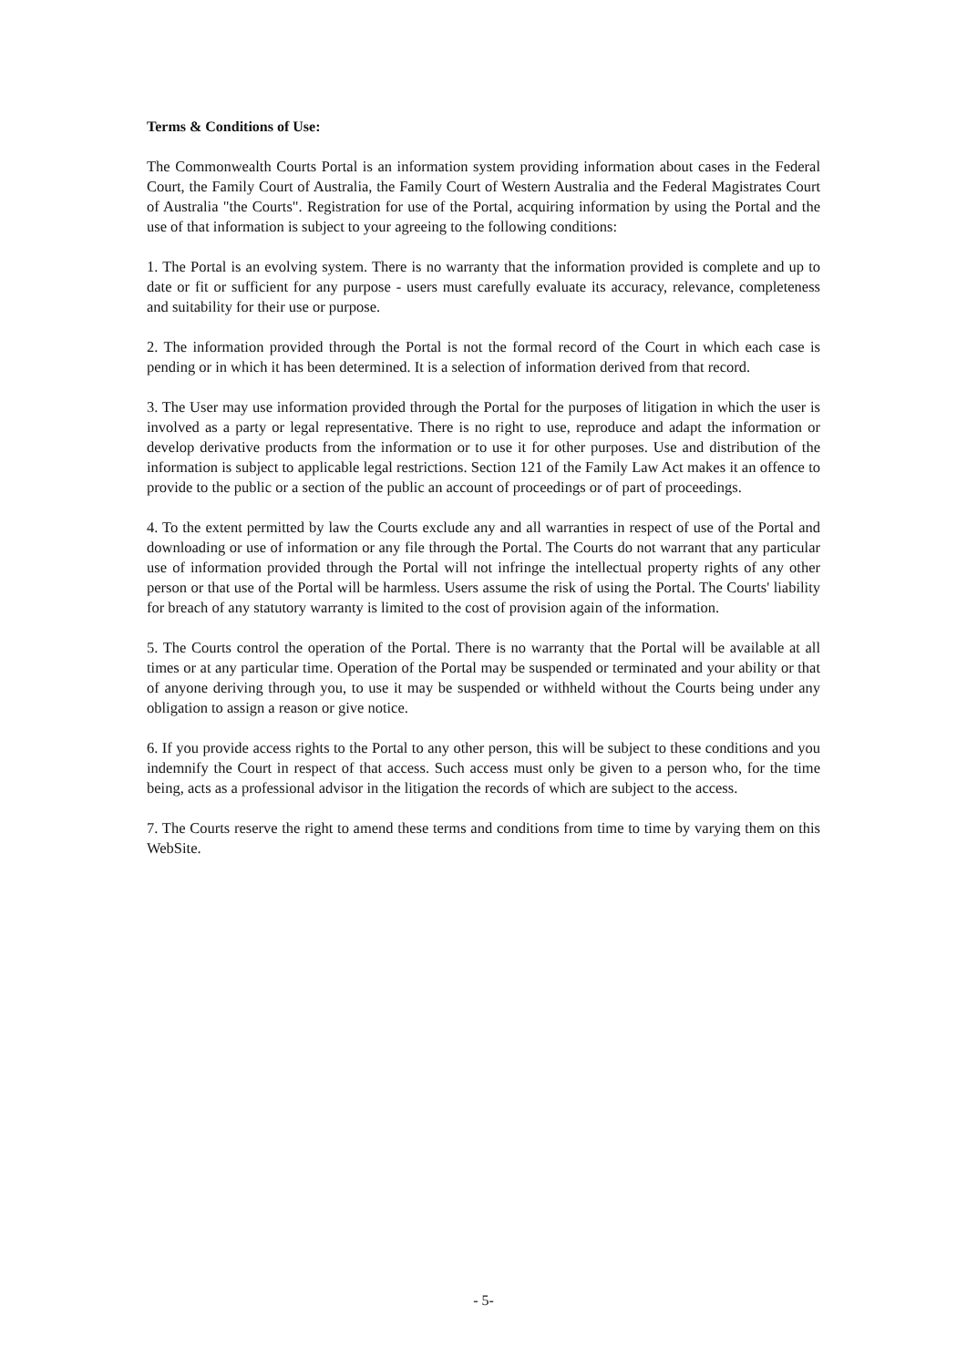Terms & Conditions of Use:
The Commonwealth Courts Portal is an information system providing information about cases in the Federal Court, the Family Court of Australia, the Family Court of Western Australia and the Federal Magistrates Court of Australia "the Courts". Registration for use of the Portal, acquiring information by using the Portal and the use of that information is subject to your agreeing to the following conditions:
1. The Portal is an evolving system. There is no warranty that the information provided is complete and up to date or fit or sufficient for any purpose - users must carefully evaluate its accuracy, relevance, completeness and suitability for their use or purpose.
2. The information provided through the Portal is not the formal record of the Court in which each case is pending or in which it has been determined. It is a selection of information derived from that record.
3. The User may use information provided through the Portal for the purposes of litigation in which the user is involved as a party or legal representative. There is no right to use, reproduce and adapt the information or develop derivative products from the information or to use it for other purposes. Use and distribution of the information is subject to applicable legal restrictions. Section 121 of the Family Law Act makes it an offence to provide to the public or a section of the public an account of proceedings or of part of proceedings.
4. To the extent permitted by law the Courts exclude any and all warranties in respect of use of the Portal and downloading or use of information or any file through the Portal. The Courts do not warrant that any particular use of information provided through the Portal will not infringe the intellectual property rights of any other person or that use of the Portal will be harmless. Users assume the risk of using the Portal. The Courts' liability for breach of any statutory warranty is limited to the cost of provision again of the information.
5. The Courts control the operation of the Portal. There is no warranty that the Portal will be available at all times or at any particular time. Operation of the Portal may be suspended or terminated and your ability or that of anyone deriving through you, to use it may be suspended or withheld without the Courts being under any obligation to assign a reason or give notice.
6. If you provide access rights to the Portal to any other person, this will be subject to these conditions and you indemnify the Court in respect of that access. Such access must only be given to a person who, for the time being, acts as a professional advisor in the litigation the records of which are subject to the access.
7. The Courts reserve the right to amend these terms and conditions from time to time by varying them on this WebSite.
- 5-